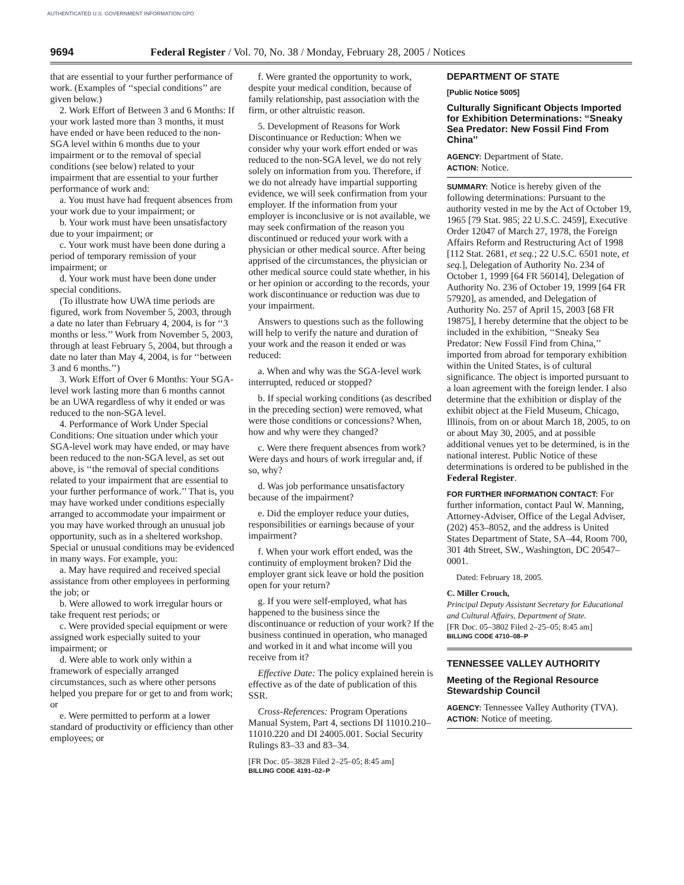AUTHENTICATED U.S. GOVERNMENT INFORMATION GPO
9694 Federal Register / Vol. 70, No. 38 / Monday, February 28, 2005 / Notices
that are essential to your further performance of work. (Examples of ‘‘special conditions’’ are given below.)
2. Work Effort of Between 3 and 6 Months: If your work lasted more than 3 months, it must have ended or have been reduced to the non-SGA level within 6 months due to your impairment or to the removal of special conditions (see below) related to your impairment that are essential to your further performance of work and:
a. You must have had frequent absences from your work due to your impairment; or
b. Your work must have been unsatisfactory due to your impairment; or
c. Your work must have been done during a period of temporary remission of your impairment; or
d. Your work must have been done under special conditions.
(To illustrate how UWA time periods are figured, work from November 5, 2003, through a date no later than February 4, 2004, is for ‘‘3 months or less.’’ Work from November 5, 2003, through at least February 5, 2004, but through a date no later than May 4, 2004, is for ‘‘between 3 and 6 months.’’)
3. Work Effort of Over 6 Months: Your SGA-level work lasting more than 6 months cannot be an UWA regardless of why it ended or was reduced to the non-SGA level.
4. Performance of Work Under Special Conditions: One situation under which your SGA-level work may have ended, or may have been reduced to the non-SGA level, as set out above, is ‘‘the removal of special conditions related to your impairment that are essential to your further performance of work.’’ That is, you may have worked under conditions especially arranged to accommodate your impairment or you may have worked through an unusual job opportunity, such as in a sheltered workshop. Special or unusual conditions may be evidenced in many ways. For example, you:
a. May have required and received special assistance from other employees in performing the job; or
b. Were allowed to work irregular hours or take frequent rest periods; or
c. Were provided special equipment or were assigned work especially suited to your impairment; or
d. Were able to work only within a framework of especially arranged circumstances, such as where other persons helped you prepare for or get to and from work; or
e. Were permitted to perform at a lower standard of productivity or efficiency than other employees; or
f. Were granted the opportunity to work, despite your medical condition, because of family relationship, past association with the firm, or other altruistic reason.
5. Development of Reasons for Work Discontinuance or Reduction: When we consider why your work effort ended or was reduced to the non-SGA level, we do not rely solely on information from you. Therefore, if we do not already have impartial supporting evidence, we will seek confirmation from your employer. If the information from your employer is inconclusive or is not available, we may seek confirmation of the reason you discontinued or reduced your work with a physician or other medical source. After being apprised of the circumstances, the physician or other medical source could state whether, in his or her opinion or according to the records, your work discontinuance or reduction was due to your impairment.
Answers to questions such as the following will help to verify the nature and duration of your work and the reason it ended or was reduced:
a. When and why was the SGA-level work interrupted, reduced or stopped?
b. If special working conditions (as described in the preceding section) were removed, what were those conditions or concessions? When, how and why were they changed?
c. Were there frequent absences from work? Were days and hours of work irregular and, if so, why?
d. Was job performance unsatisfactory because of the impairment?
e. Did the employer reduce your duties, responsibilities or earnings because of your impairment?
f. When your work effort ended, was the continuity of employment broken? Did the employer grant sick leave or hold the position open for your return?
g. If you were self-employed, what has happened to the business since the discontinuance or reduction of your work? If the business continued in operation, who managed and worked in it and what income will you receive from it?
Effective Date: The policy explained herein is effective as of the date of publication of this SSR.
Cross-References: Program Operations Manual System, Part 4, sections DI 11010.210–11010.220 and DI 24005.001. Social Security Rulings 83–33 and 83–34.
[FR Doc. 05–3828 Filed 2–25–05; 8:45 am]
BILLING CODE 4191–02–P
DEPARTMENT OF STATE
[Public Notice 5005]
Culturally Significant Objects Imported for Exhibition Determinations: ‘‘Sneaky Sea Predator: New Fossil Find From China’’
AGENCY: Department of State.
ACTION: Notice.
SUMMARY: Notice is hereby given of the following determinations: Pursuant to the authority vested in me by the Act of October 19, 1965 [79 Stat. 985; 22 U.S.C. 2459], Executive Order 12047 of March 27, 1978, the Foreign Affairs Reform and Restructuring Act of 1998 [112 Stat. 2681, et seq.; 22 U.S.C. 6501 note, et seq.], Delegation of Authority No. 234 of October 1, 1999 [64 FR 56014], Delegation of Authority No. 236 of October 19, 1999 [64 FR 57920], as amended, and Delegation of Authority No. 257 of April 15, 2003 [68 FR 19875], I hereby determine that the object to be included in the exhibition, ‘‘Sneaky Sea Predator: New Fossil Find from China,’’ imported from abroad for temporary exhibition within the United States, is of cultural significance. The object is imported pursuant to a loan agreement with the foreign lender. I also determine that the exhibition or display of the exhibit object at the Field Museum, Chicago, Illinois, from on or about March 18, 2005, to on or about May 30, 2005, and at possible additional venues yet to be determined, is in the national interest. Public Notice of these determinations is ordered to be published in the Federal Register.
FOR FURTHER INFORMATION CONTACT: For further information, contact Paul W. Manning, Attorney-Adviser, Office of the Legal Adviser, (202) 453–8052, and the address is United States Department of State, SA–44, Room 700, 301 4th Street, SW., Washington, DC 20547–0001.
Dated: February 18, 2005.
C. Miller Crouch,
Principal Deputy Assistant Secretary for Educational and Cultural Affairs, Department of State.
[FR Doc. 05–3802 Filed 2–25–05; 8:45 am]
BILLING CODE 4710–08–P
TENNESSEE VALLEY AUTHORITY
Meeting of the Regional Resource Stewardship Council
AGENCY: Tennessee Valley Authority (TVA).
ACTION: Notice of meeting.